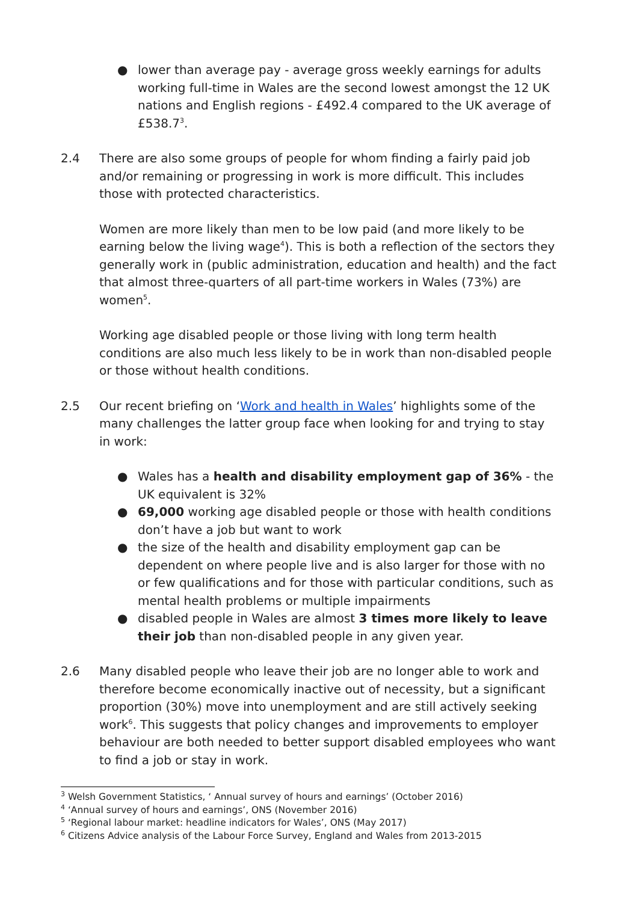● lower than average pay - average gross weekly earnings for adults working full-time in Wales are the second lowest amongst the 12 UK nations and English regions - £492.4 compared to the UK average of £538.7<sup>3</sup>.
2.4 There are also some groups of people for whom finding a fairly paid job and/or remaining or progressing in work is more difficult. This includes those with protected characteristics.
Women are more likely than men to be low paid (and more likely to be earning below the living wage<sup>4</sup>). This is both a reflection of the sectors they generally work in (public administration, education and health) and the fact that almost three-quarters of all part-time workers in Wales (73%) are women<sup>5</sup>.
Working age disabled people or those living with long term health conditions are also much less likely to be in work than non-disabled people or those without health conditions.
2.5 Our recent briefing on ‘Work and health in Wales’ highlights some of the many challenges the latter group face when looking for and trying to stay in work:
● Wales has a health and disability employment gap of 36% - the UK equivalent is 32%
● 69,000 working age disabled people or those with health conditions don’t have a job but want to work
● the size of the health and disability employment gap can be dependent on where people live and is also larger for those with no or few qualifications and for those with particular conditions, such as mental health problems or multiple impairments
● disabled people in Wales are almost 3 times more likely to leave their job than non-disabled people in any given year.
2.6 Many disabled people who leave their job are no longer able to work and therefore become economically inactive out of necessity, but a significant proportion (30%) move into unemployment and are still actively seeking work<sup>6</sup>. This suggests that policy changes and improvements to employer behaviour are both needed to better support disabled employees who want to find a job or stay in work.
<sup>3</sup> Welsh Government Statistics, ‘ Annual survey of hours and earnings’ (October 2016)
<sup>4</sup> ‘Annual survey of hours and earnings’, ONS (November 2016)
<sup>5</sup> ‘Regional labour market: headline indicators for Wales’, ONS (May 2017)
<sup>6</sup> Citizens Advice analysis of the Labour Force Survey, England and Wales from 2013-2015